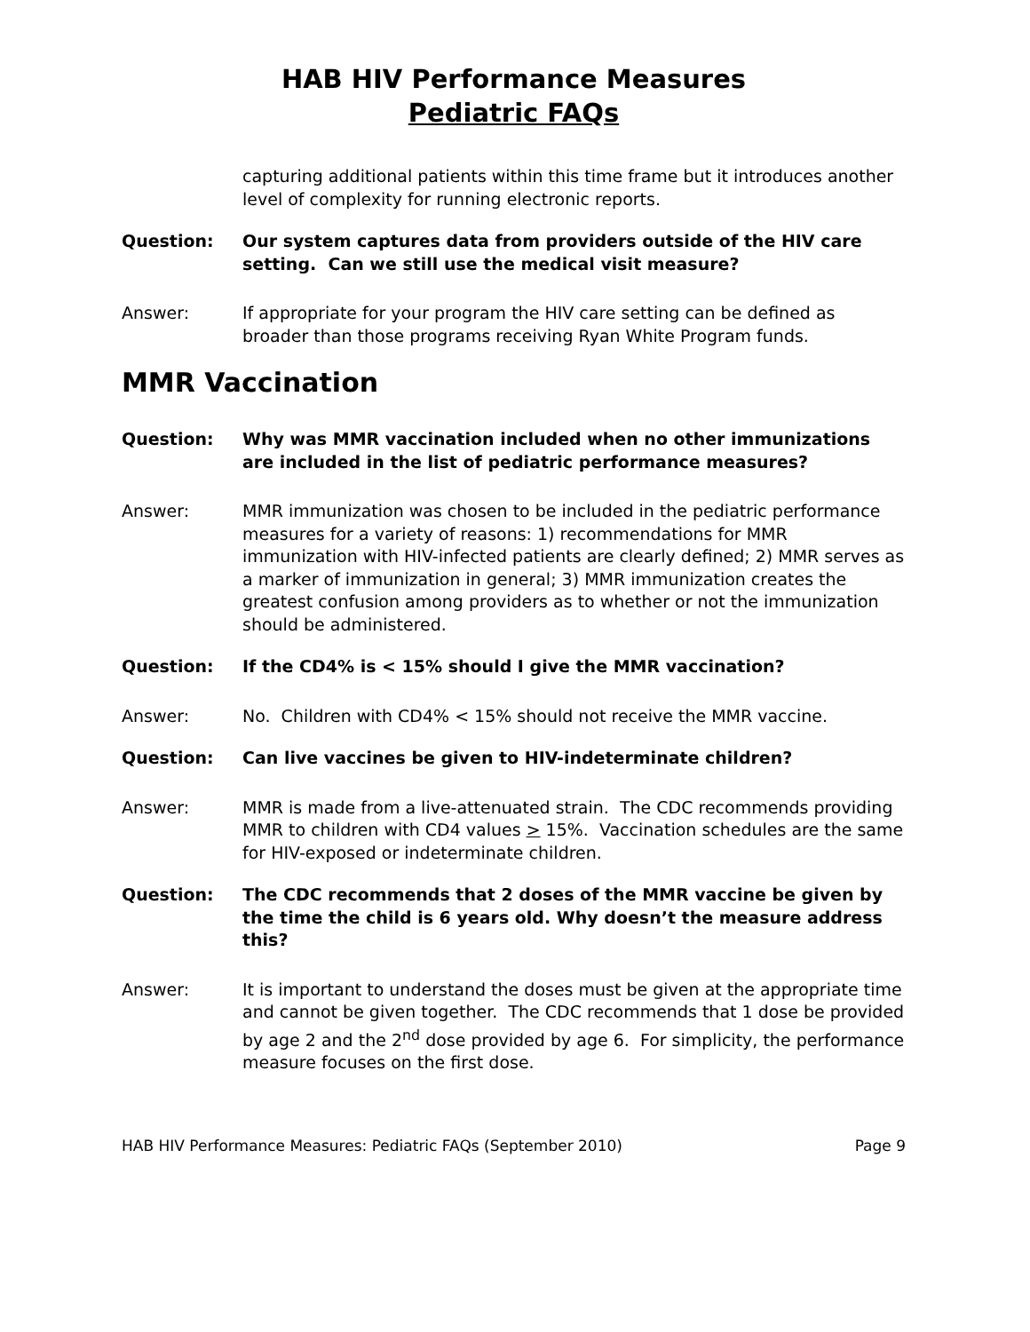HAB HIV Performance Measures
Pediatric FAQs
capturing additional patients within this time frame but it introduces another level of complexity for running electronic reports.
Question: Our system captures data from providers outside of the HIV care setting. Can we still use the medical visit measure?
Answer: If appropriate for your program the HIV care setting can be defined as broader than those programs receiving Ryan White Program funds.
MMR Vaccination
Question: Why was MMR vaccination included when no other immunizations are included in the list of pediatric performance measures?
Answer: MMR immunization was chosen to be included in the pediatric performance measures for a variety of reasons: 1) recommendations for MMR immunization with HIV-infected patients are clearly defined; 2) MMR serves as a marker of immunization in general; 3) MMR immunization creates the greatest confusion among providers as to whether or not the immunization should be administered.
Question: If the CD4% is < 15% should I give the MMR vaccination?
Answer: No. Children with CD4% < 15% should not receive the MMR vaccine.
Question: Can live vaccines be given to HIV-indeterminate children?
Answer: MMR is made from a live-attenuated strain. The CDC recommends providing MMR to children with CD4 values > 15%. Vaccination schedules are the same for HIV-exposed or indeterminate children.
Question: The CDC recommends that 2 doses of the MMR vaccine be given by the time the child is 6 years old. Why doesn’t the measure address this?
Answer: It is important to understand the doses must be given at the appropriate time and cannot be given together. The CDC recommends that 1 dose be provided by age 2 and the 2<sup>nd</sup> dose provided by age 6. For simplicity, the performance measure focuses on the first dose.
HAB HIV Performance Measures: Pediatric FAQs (September 2010) Page 9